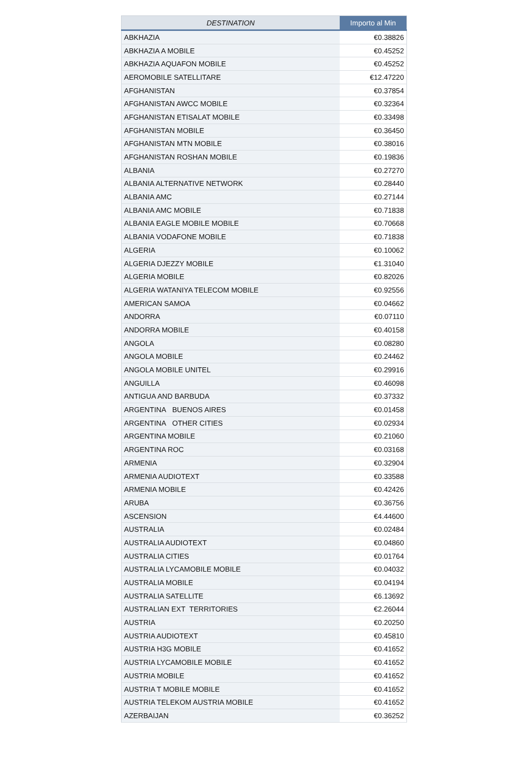| DESTINATION | Importo al Min |
| --- | --- |
| ABKHAZIA | €0.38826 |
| ABKHAZIA A MOBILE | €0.45252 |
| ABKHAZIA AQUAFON MOBILE | €0.45252 |
| AEROMOBILE SATELLITARE | €12.47220 |
| AFGHANISTAN | €0.37854 |
| AFGHANISTAN AWCC MOBILE | €0.32364 |
| AFGHANISTAN ETISALAT MOBILE | €0.33498 |
| AFGHANISTAN MOBILE | €0.36450 |
| AFGHANISTAN MTN MOBILE | €0.38016 |
| AFGHANISTAN ROSHAN MOBILE | €0.19836 |
| ALBANIA | €0.27270 |
| ALBANIA ALTERNATIVE NETWORK | €0.28440 |
| ALBANIA AMC | €0.27144 |
| ALBANIA AMC MOBILE | €0.71838 |
| ALBANIA EAGLE MOBILE MOBILE | €0.70668 |
| ALBANIA VODAFONE MOBILE | €0.71838 |
| ALGERIA | €0.10062 |
| ALGERIA DJEZZY MOBILE | €1.31040 |
| ALGERIA MOBILE | €0.82026 |
| ALGERIA WATANIYA TELECOM MOBILE | €0.92556 |
| AMERICAN SAMOA | €0.04662 |
| ANDORRA | €0.07110 |
| ANDORRA MOBILE | €0.40158 |
| ANGOLA | €0.08280 |
| ANGOLA MOBILE | €0.24462 |
| ANGOLA MOBILE UNITEL | €0.29916 |
| ANGUILLA | €0.46098 |
| ANTIGUA AND BARBUDA | €0.37332 |
| ARGENTINA BUENOS AIRES | €0.01458 |
| ARGENTINA OTHER CITIES | €0.02934 |
| ARGENTINA MOBILE | €0.21060 |
| ARGENTINA ROC | €0.03168 |
| ARMENIA | €0.32904 |
| ARMENIA AUDIOTEXT | €0.33588 |
| ARMENIA MOBILE | €0.42426 |
| ARUBA | €0.36756 |
| ASCENSION | €4.44600 |
| AUSTRALIA | €0.02484 |
| AUSTRALIA AUDIOTEXT | €0.04860 |
| AUSTRALIA CITIES | €0.01764 |
| AUSTRALIA LYCAMOBILE MOBILE | €0.04032 |
| AUSTRALIA MOBILE | €0.04194 |
| AUSTRALIA SATELLITE | €6.13692 |
| AUSTRALIAN EXT TERRITORIES | €2.26044 |
| AUSTRIA | €0.20250 |
| AUSTRIA AUDIOTEXT | €0.45810 |
| AUSTRIA H3G MOBILE | €0.41652 |
| AUSTRIA LYCAMOBILE MOBILE | €0.41652 |
| AUSTRIA MOBILE | €0.41652 |
| AUSTRIA T MOBILE MOBILE | €0.41652 |
| AUSTRIA TELEKOM AUSTRIA MOBILE | €0.41652 |
| AZERBAIJAN | €0.36252 |